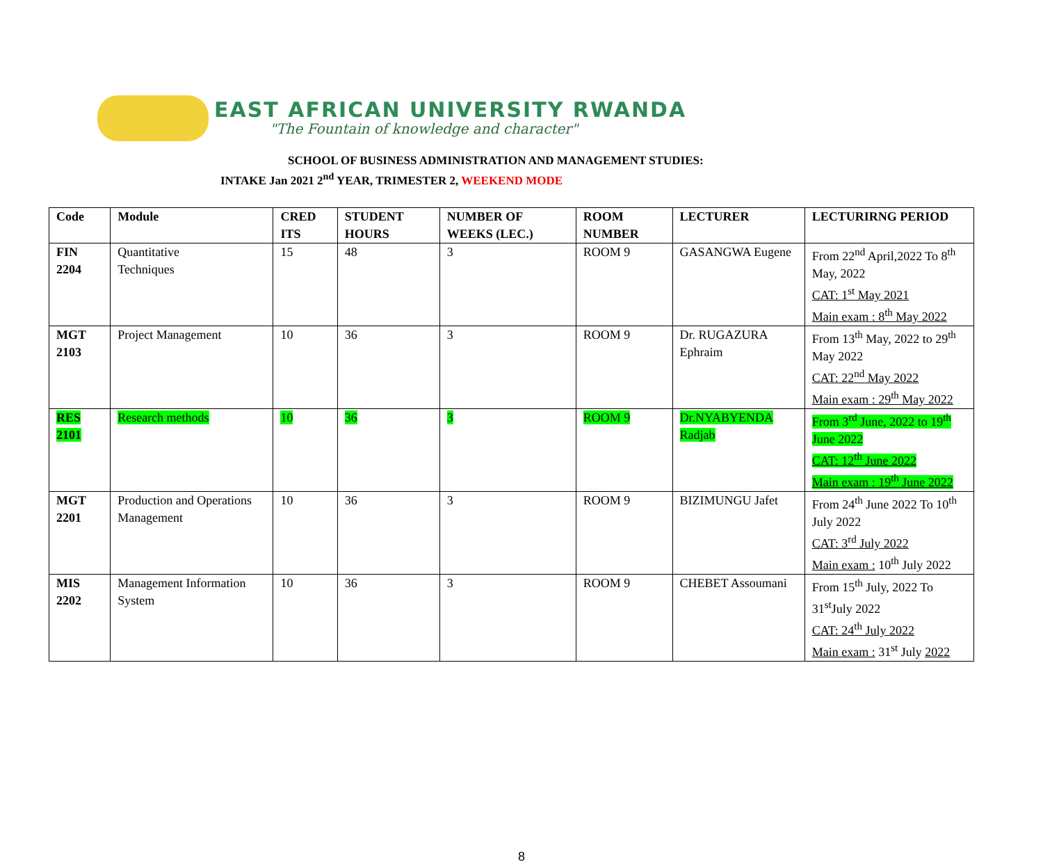EAST AFRICAN UNIVERSITY RWANDA
"The Fountain of knowledge and character"
SCHOOL OF BUSINESS ADMINISTRATION AND MANAGEMENT STUDIES:
INTAKE Jan 2021 2<sup>nd</sup> YEAR, TRIMESTER 2, WEEKEND MODE
| Code | Module | CRED ITS | STUDENT HOURS | NUMBER OF WEEKS (LEC.) | ROOM NUMBER | LECTURER | LECTURIRNG PERIOD |
| --- | --- | --- | --- | --- | --- | --- | --- |
| FIN 2204 | Quantitative Techniques | 15 | 48 | 3 | ROOM 9 | GASANGWA Eugene | From 22<sup>nd</sup> April,2022 To 8<sup>th</sup> May, 2022 CAT: 1<sup>st</sup> May 2021 Main exam : 8<sup>th</sup> May 2022 |
| MGT 2103 | Project Management | 10 | 36 | 3 | ROOM 9 | Dr. RUGAZURA Ephraim | From 13<sup>th</sup> May, 2022 to 29<sup>th</sup> May 2022 CAT: 22<sup>nd</sup> May 2022 Main exam : 29<sup>th</sup> May 2022 |
| RES 2101 | Research methods | 10 | 36 | 3 | ROOM 9 | Dr.NYABYENDA Radjab | From 3<sup>rd</sup> June, 2022 to 19<sup>th</sup> June 2022 CAT: 12<sup>th</sup> June 2022 Main exam : 19<sup>th</sup> June 2022 |
| MGT 2201 | Production and Operations Management | 10 | 36 | 3 | ROOM 9 | BIZIMUNGU Jafet | From 24<sup>th</sup> June 2022 To 10<sup>th</sup> July 2022 CAT: 3<sup>rd</sup> July 2022 Main exam : 10<sup>th</sup> July 2022 |
| MIS 2202 | Management Information System | 10 | 36 | 3 | ROOM 9 | CHEBET Assoumani | From 15<sup>th</sup> July, 2022 To 31<sup>st</sup>July 2022 CAT: 24<sup>th</sup> July 2022 Main exam : 31<sup>st</sup> July 2022 |
8